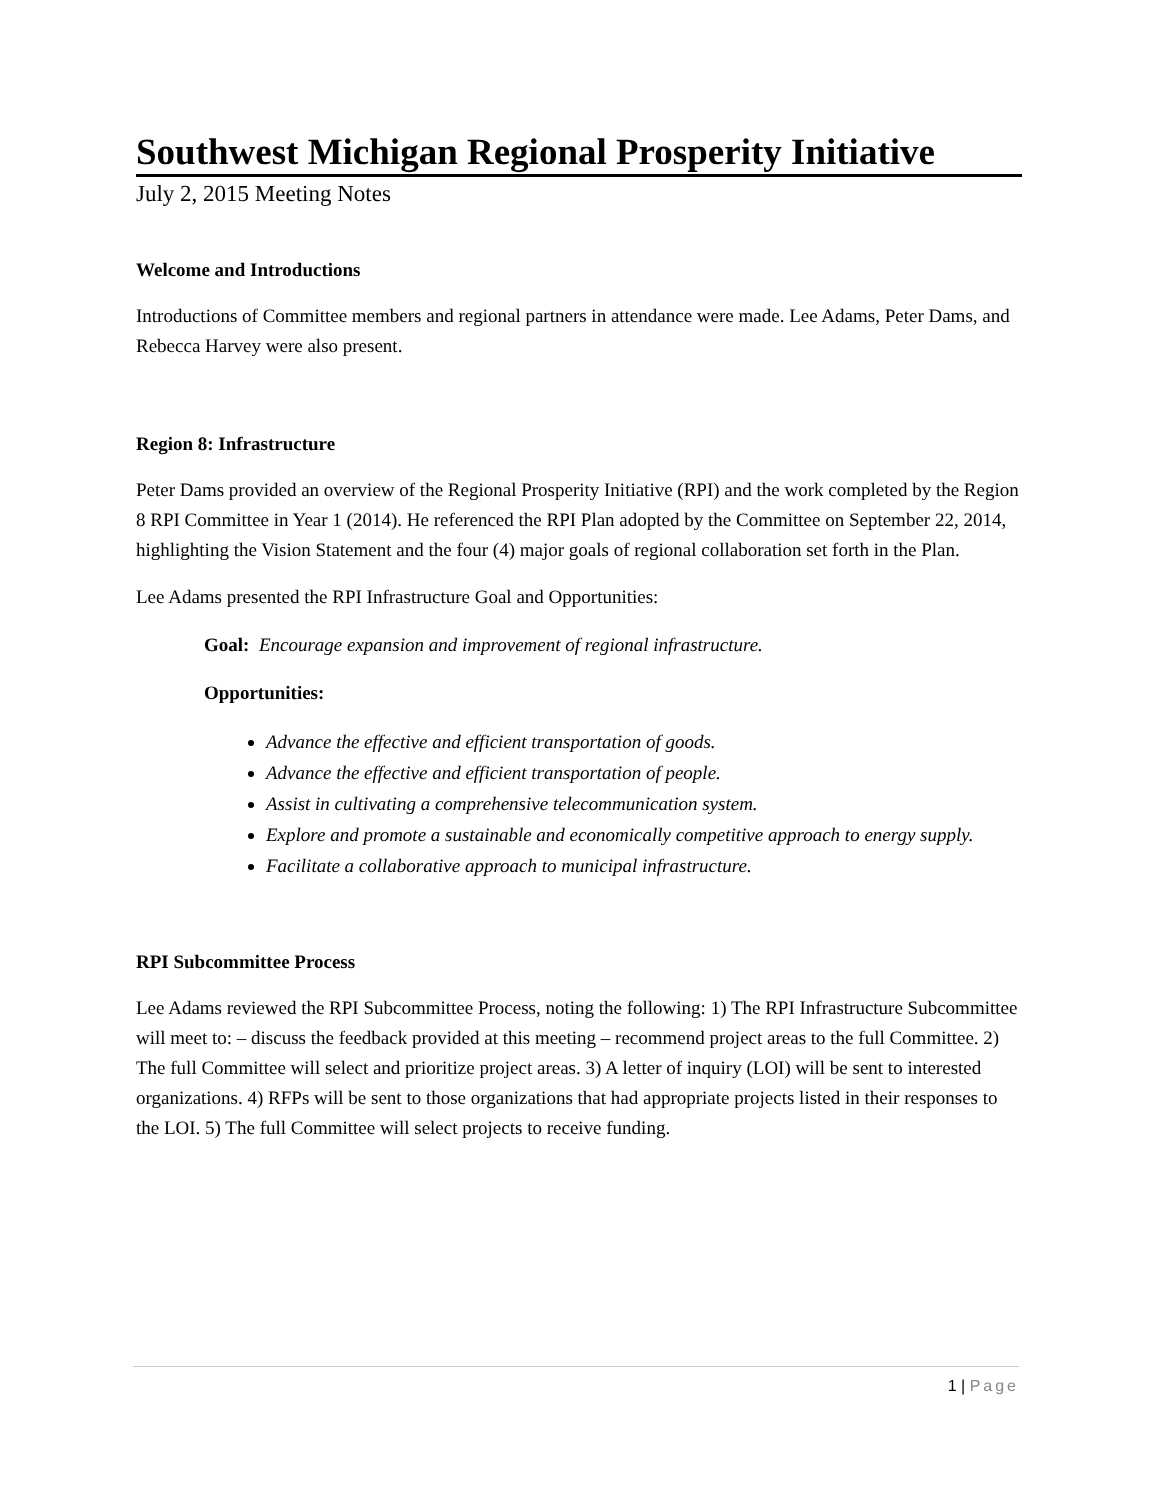Southwest Michigan Regional Prosperity Initiative
July 2, 2015 Meeting Notes
Welcome and Introductions
Introductions of Committee members and regional partners in attendance were made. Lee Adams, Peter Dams, and Rebecca Harvey were also present.
Region 8: Infrastructure
Peter Dams provided an overview of the Regional Prosperity Initiative (RPI) and the work completed by the Region 8 RPI Committee in Year 1 (2014). He referenced the RPI Plan adopted by the Committee on September 22, 2014, highlighting the Vision Statement and the four (4) major goals of regional collaboration set forth in the Plan.
Lee Adams presented the RPI Infrastructure Goal and Opportunities:
Goal: Encourage expansion and improvement of regional infrastructure.
Opportunities:
Advance the effective and efficient transportation of goods.
Advance the effective and efficient transportation of people.
Assist in cultivating a comprehensive telecommunication system.
Explore and promote a sustainable and economically competitive approach to energy supply.
Facilitate a collaborative approach to municipal infrastructure.
RPI Subcommittee Process
Lee Adams reviewed the RPI Subcommittee Process, noting the following: 1) The RPI Infrastructure Subcommittee will meet to: – discuss the feedback provided at this meeting – recommend project areas to the full Committee. 2) The full Committee will select and prioritize project areas. 3) A letter of inquiry (LOI) will be sent to interested organizations. 4) RFPs will be sent to those organizations that had appropriate projects listed in their responses to the LOI. 5) The full Committee will select projects to receive funding.
1 | Page